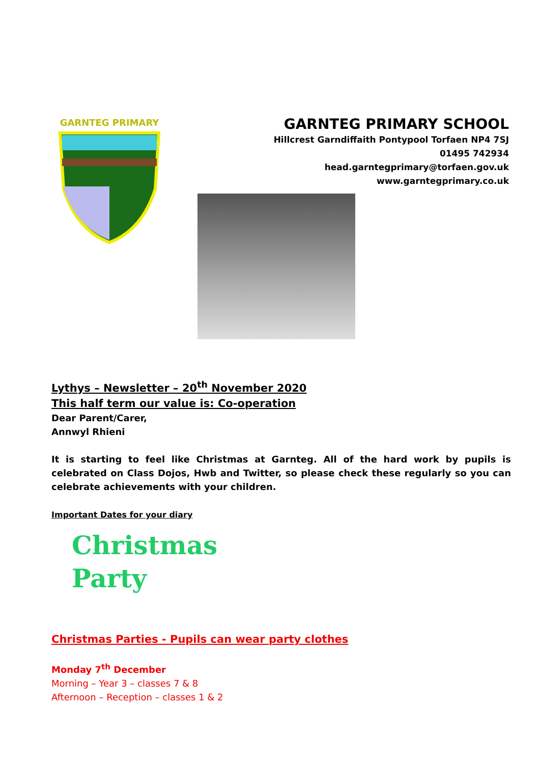GARNTEG PRIMARY
GARNTEG PRIMARY SCHOOL
Hillcrest Garndiffaith Pontypool Torfaen NP4 7SJ
01495 742934
head.garntegprimary@torfaen.gov.uk
www.garntegprimary.co.uk
Lythys – Newsletter – 20<sup>th</sup> November 2020
This half term our value is: Co-operation
Dear Parent/Carer,
Annwyl Rhieni
It is starting to feel like Christmas at Garnteg. All of the hard work by pupils is celebrated on Class Dojos, Hwb and Twitter, so please check these regularly so you can celebrate achievements with your children.
Important Dates for your diary
Christmas
Party
Christmas Parties - Pupils can wear party clothes
Monday 7<sup>th</sup> December
Morning – Year 3 – classes 7 & 8
Afternoon – Reception – classes 1 & 2